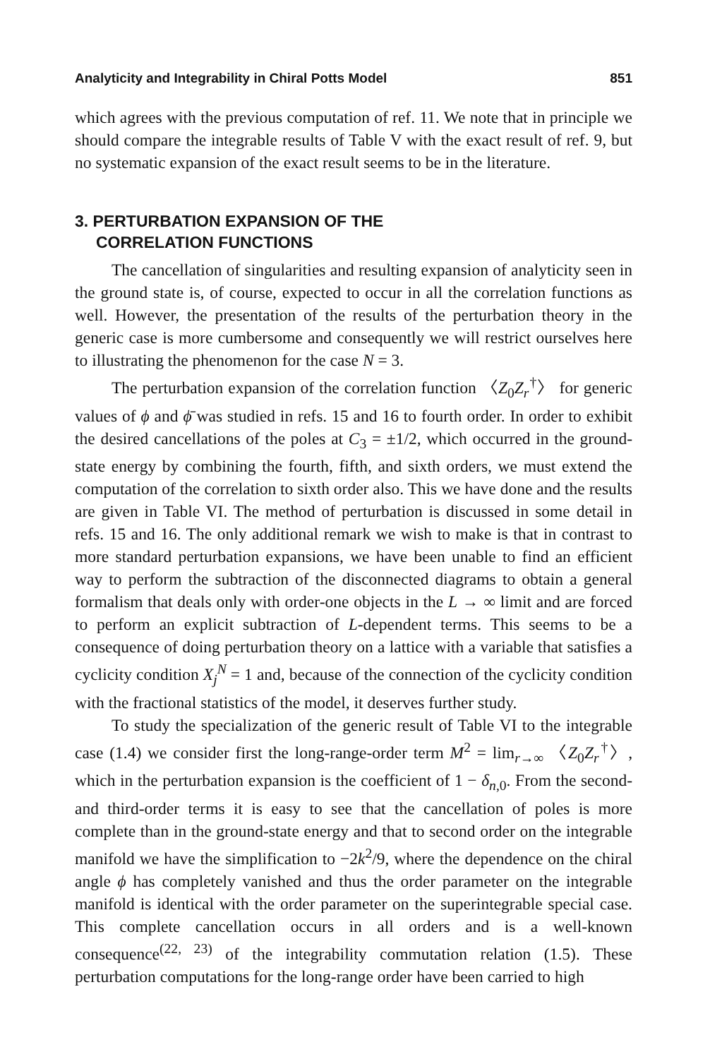Analyticity and Integrability in Chiral Potts Model 851
which agrees with the previous computation of ref. 11. We note that in principle we should compare the integrable results of Table V with the exact result of ref. 9, but no systematic expansion of the exact result seems to be in the literature.
3. PERTURBATION EXPANSION OF THE
CORRELATION FUNCTIONS
The cancellation of singularities and resulting expansion of analyticity seen in the ground state is, of course, expected to occur in all the correlation functions as well. However, the presentation of the results of the perturbation theory in the generic case is more cumbersome and consequently we will restrict ourselves here to illustrating the phenomenon for the case N = 3.
The perturbation expansion of the correlation function 〈Z<sub>0</sub>Z<sub>r</sub><sup>†</sup>〉 for generic values of ϕ and ϕ̄ was studied in refs. 15 and 16 to fourth order. In order to exhibit the desired cancellations of the poles at C<sub>3</sub> = ±1/2, which occurred in the ground-state energy by combining the fourth, fifth, and sixth orders, we must extend the computation of the correlation to sixth order also. This we have done and the results are given in Table VI. The method of perturbation is discussed in some detail in refs. 15 and 16. The only additional remark we wish to make is that in contrast to more standard perturbation expansions, we have been unable to find an efficient way to perform the subtraction of the disconnected diagrams to obtain a general formalism that deals only with order-one objects in the L → ∞ limit and are forced to perform an explicit subtraction of L-dependent terms. This seems to be a consequence of doing perturbation theory on a lattice with a variable that satisfies a cyclicity condition X<sub>j</sub><sup>N</sup> = 1 and, because of the connection of the cyclicity condition with the fractional statistics of the model, it deserves further study.
To study the specialization of the generic result of Table VI to the integrable case (1.4) we consider first the long-range-order term M<sup>2</sup> = lim<sub>r→∞</sub> 〈Z<sub>0</sub>Z<sub>r</sub><sup>†</sup>〉, which in the perturbation expansion is the coefficient of 1 − δ<sub>n,0</sub>. From the second- and third-order terms it is easy to see that the cancellation of poles is more complete than in the ground-state energy and that to second order on the integrable manifold we have the simplification to −2k<sup>2</sup>/9, where the dependence on the chiral angle ϕ has completely vanished and thus the order parameter on the integrable manifold is identical with the order parameter on the superintegrable special case. This complete cancellation occurs in all orders and is a well-known consequence<sup>(22, 23)</sup> of the integrability commutation relation (1.5). These perturbation computations for the long-range order have been carried to high